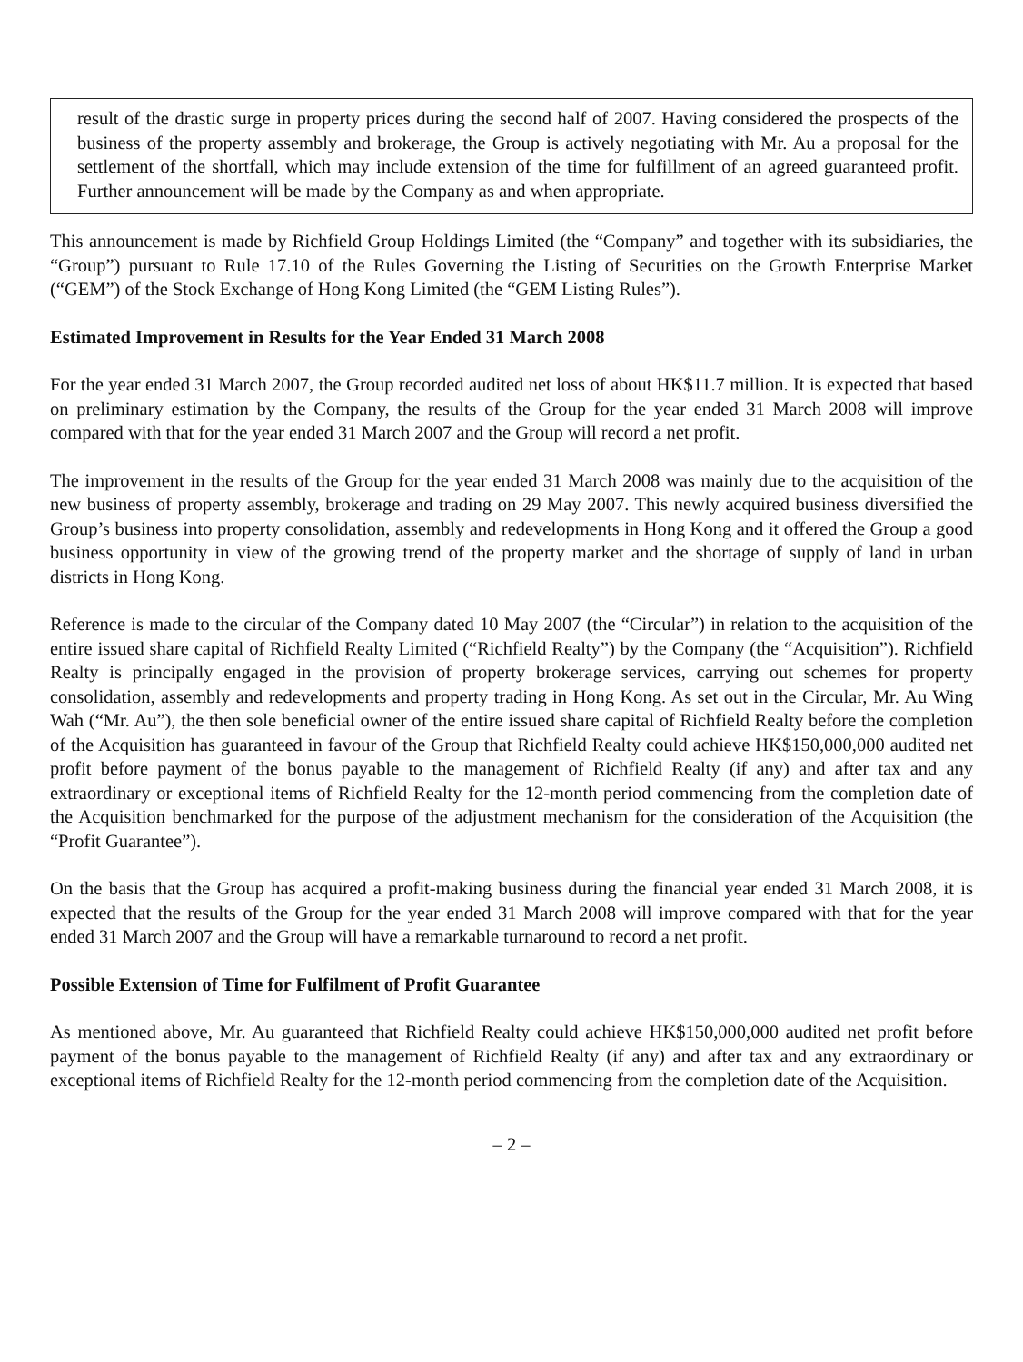result of the drastic surge in property prices during the second half of 2007. Having considered the prospects of the business of the property assembly and brokerage, the Group is actively negotiating with Mr. Au a proposal for the settlement of the shortfall, which may include extension of the time for fulfillment of an agreed guaranteed profit. Further announcement will be made by the Company as and when appropriate.
This announcement is made by Richfield Group Holdings Limited (the “Company” and together with its subsidiaries, the “Group”) pursuant to Rule 17.10 of the Rules Governing the Listing of Securities on the Growth Enterprise Market (“GEM”) of the Stock Exchange of Hong Kong Limited (the “GEM Listing Rules”).
Estimated Improvement in Results for the Year Ended 31 March 2008
For the year ended 31 March 2007, the Group recorded audited net loss of about HK$11.7 million. It is expected that based on preliminary estimation by the Company, the results of the Group for the year ended 31 March 2008 will improve compared with that for the year ended 31 March 2007 and the Group will record a net profit.
The improvement in the results of the Group for the year ended 31 March 2008 was mainly due to the acquisition of the new business of property assembly, brokerage and trading on 29 May 2007. This newly acquired business diversified the Group’s business into property consolidation, assembly and redevelopments in Hong Kong and it offered the Group a good business opportunity in view of the growing trend of the property market and the shortage of supply of land in urban districts in Hong Kong.
Reference is made to the circular of the Company dated 10 May 2007 (the “Circular”) in relation to the acquisition of the entire issued share capital of Richfield Realty Limited (“Richfield Realty”) by the Company (the “Acquisition”). Richfield Realty is principally engaged in the provision of property brokerage services, carrying out schemes for property consolidation, assembly and redevelopments and property trading in Hong Kong. As set out in the Circular, Mr. Au Wing Wah (“Mr. Au”), the then sole beneficial owner of the entire issued share capital of Richfield Realty before the completion of the Acquisition has guaranteed in favour of the Group that Richfield Realty could achieve HK$150,000,000 audited net profit before payment of the bonus payable to the management of Richfield Realty (if any) and after tax and any extraordinary or exceptional items of Richfield Realty for the 12-month period commencing from the completion date of the Acquisition benchmarked for the purpose of the adjustment mechanism for the consideration of the Acquisition (the “Profit Guarantee”).
On the basis that the Group has acquired a profit-making business during the financial year ended 31 March 2008, it is expected that the results of the Group for the year ended 31 March 2008 will improve compared with that for the year ended 31 March 2007 and the Group will have a remarkable turnaround to record a net profit.
Possible Extension of Time for Fulfilment of Profit Guarantee
As mentioned above, Mr. Au guaranteed that Richfield Realty could achieve HK$150,000,000 audited net profit before payment of the bonus payable to the management of Richfield Realty (if any) and after tax and any extraordinary or exceptional items of Richfield Realty for the 12-month period commencing from the completion date of the Acquisition.
– 2 –